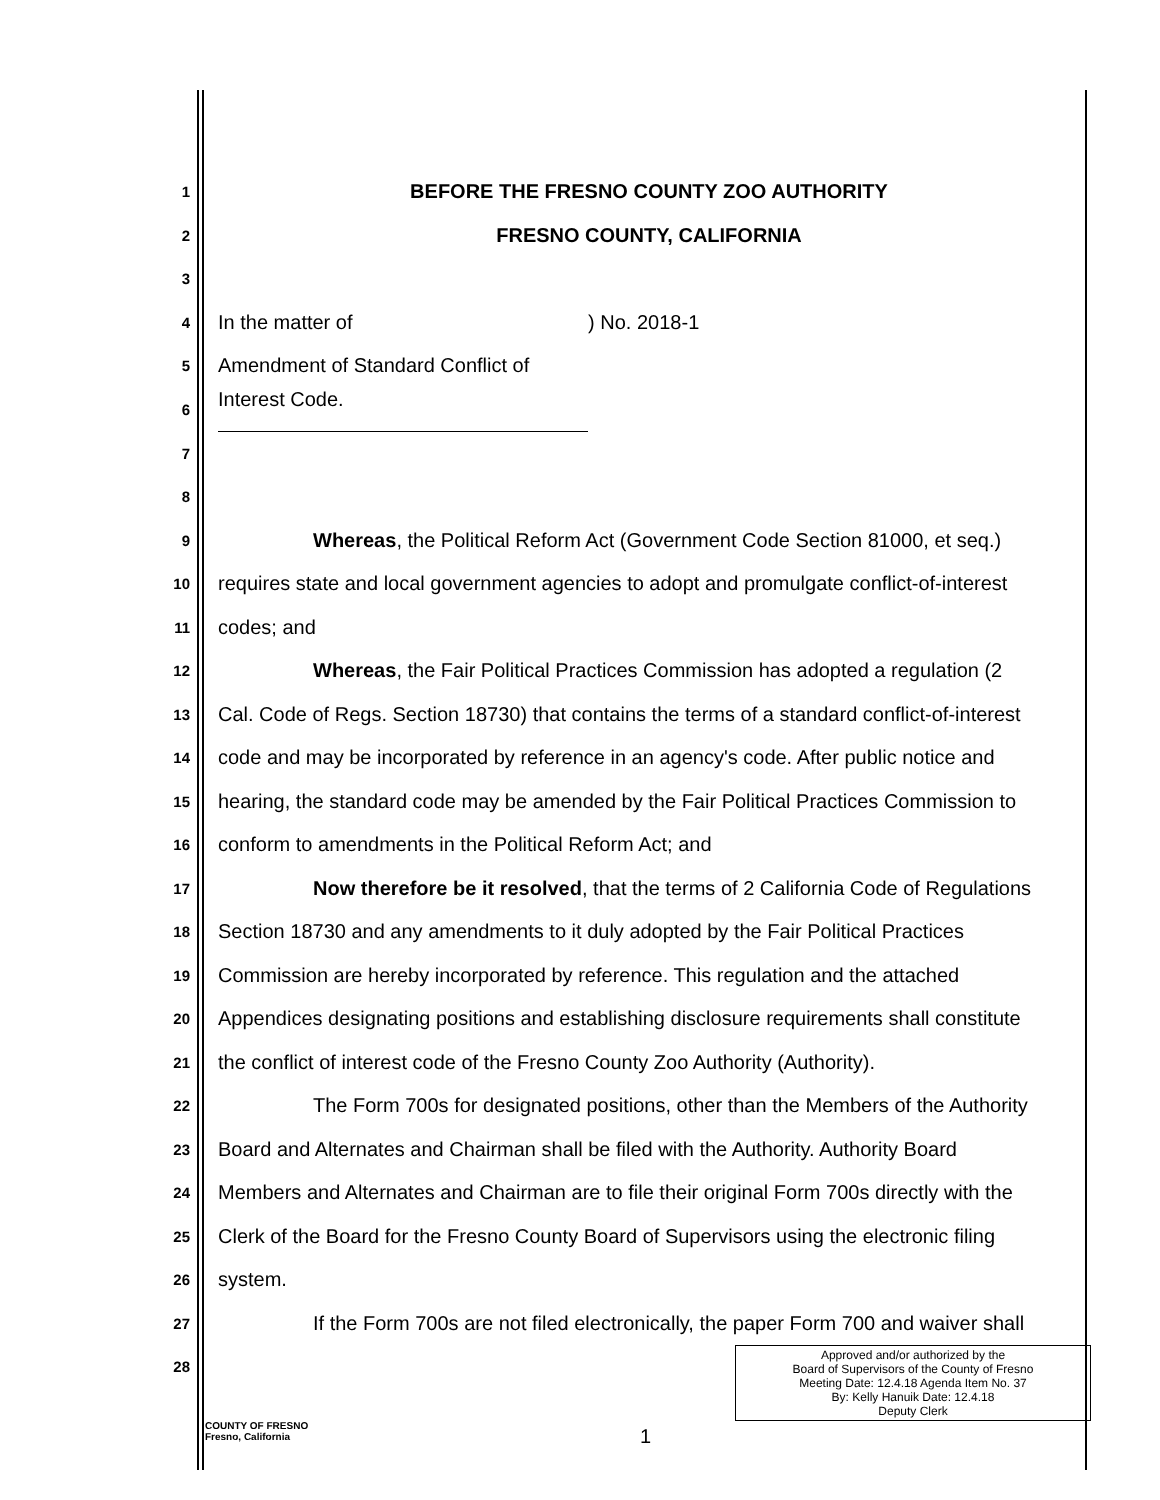1 BEFORE THE FRESNO COUNTY ZOO AUTHORITY
2 FRESNO COUNTY, CALIFORNIA
3
4 In the matter of ) No. 2018-1
5 Amendment of Standard Conflict of
6 Interest Code.
7
8
9 Whereas, the Political Reform Act (Government Code Section 81000, et seq.)
10 requires state and local government agencies to adopt and promulgate conflict-of-interest
11 codes; and
12 Whereas, the Fair Political Practices Commission has adopted a regulation (2
13 Cal. Code of Regs. Section 18730) that contains the terms of a standard conflict-of-interest
14 code and may be incorporated by reference in an agency's code. After public notice and
15 hearing, the standard code may be amended by the Fair Political Practices Commission to
16 conform to amendments in the Political Reform Act; and
17 Now therefore be it resolved, that the terms of 2 California Code of Regulations
18 Section 18730 and any amendments to it duly adopted by the Fair Political Practices
19 Commission are hereby incorporated by reference. This regulation and the attached
20 Appendices designating positions and establishing disclosure requirements shall constitute
21 the conflict of interest code of the Fresno County Zoo Authority (Authority).
22 The Form 700s for designated positions, other than the Members of the Authority
23 Board and Alternates and Chairman shall be filed with the Authority. Authority Board
24 Members and Alternates and Chairman are to file their original Form 700s directly with the
25 Clerk of the Board for the Fresno County Board of Supervisors using the electronic filing
26 system.
27 If the Form 700s are not filed electronically, the paper Form 700 and waiver shall
28
Approved and/or authorized by the
Board of Supervisors of the County of Fresno
Meeting Date: 12.4.18 Agenda Item No. 37
By: Kelly Hanuik Date: 12.4.18
Deputy Clerk
COUNTY OF FRESNO
Fresno, California
1